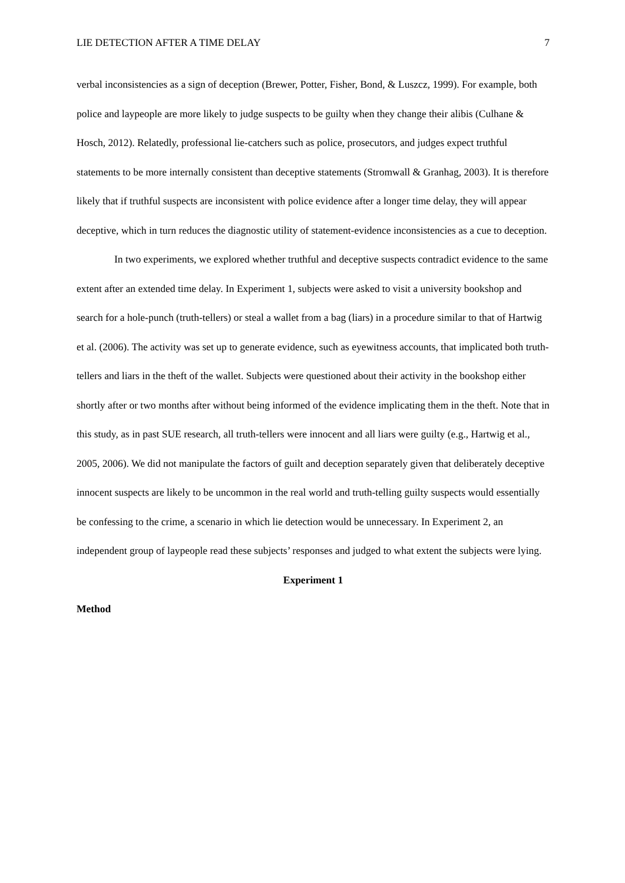LIE DETECTION AFTER A TIME DELAY 7
verbal inconsistencies as a sign of deception (Brewer, Potter, Fisher, Bond, & Luszcz, 1999). For example, both police and laypeople are more likely to judge suspects to be guilty when they change their alibis (Culhane & Hosch, 2012). Relatedly, professional lie-catchers such as police, prosecutors, and judges expect truthful statements to be more internally consistent than deceptive statements (Stromwall & Granhag, 2003). It is therefore likely that if truthful suspects are inconsistent with police evidence after a longer time delay, they will appear deceptive, which in turn reduces the diagnostic utility of statement-evidence inconsistencies as a cue to deception.
In two experiments, we explored whether truthful and deceptive suspects contradict evidence to the same extent after an extended time delay. In Experiment 1, subjects were asked to visit a university bookshop and search for a hole-punch (truth-tellers) or steal a wallet from a bag (liars) in a procedure similar to that of Hartwig et al. (2006). The activity was set up to generate evidence, such as eyewitness accounts, that implicated both truth-tellers and liars in the theft of the wallet. Subjects were questioned about their activity in the bookshop either shortly after or two months after without being informed of the evidence implicating them in the theft. Note that in this study, as in past SUE research, all truth-tellers were innocent and all liars were guilty (e.g., Hartwig et al., 2005, 2006). We did not manipulate the factors of guilt and deception separately given that deliberately deceptive innocent suspects are likely to be uncommon in the real world and truth-telling guilty suspects would essentially be confessing to the crime, a scenario in which lie detection would be unnecessary. In Experiment 2, an independent group of laypeople read these subjects’ responses and judged to what extent the subjects were lying.
Experiment 1
Method